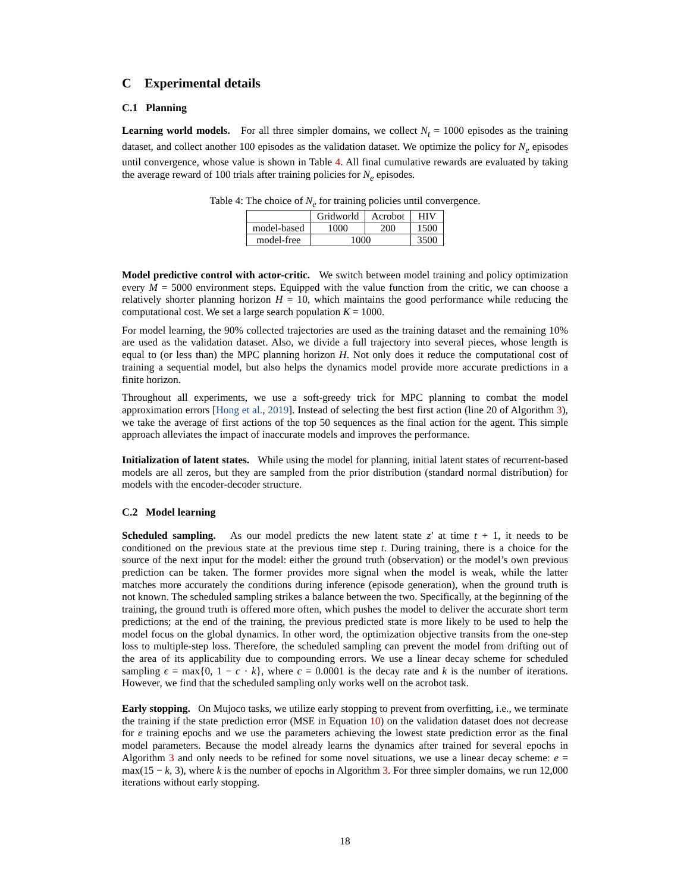C Experimental details
C.1 Planning
Learning world models. For all three simpler domains, we collect N<sub>t</sub> = 1000 episodes as the training dataset, and collect another 100 episodes as the validation dataset. We optimize the policy for N<sub>e</sub> episodes until convergence, whose value is shown in Table 4. All final cumulative rewards are evaluated by taking the average reward of 100 trials after training policies for N<sub>e</sub> episodes.
Table 4: The choice of N<sub>e</sub> for training policies until convergence.
| | Gridworld | Acrobot | HIV |
| model-based | 1000 | 200 | 1500 |
| model-free | 1000 | | 3500 |
Model predictive control with actor-critic. We switch between model training and policy optimization every M = 5000 environment steps. Equipped with the value function from the critic, we can choose a relatively shorter planning horizon H = 10, which maintains the good performance while reducing the computational cost. We set a large search population K = 1000.
For model learning, the 90% collected trajectories are used as the training dataset and the remaining 10% are used as the validation dataset. Also, we divide a full trajectory into several pieces, whose length is equal to (or less than) the MPC planning horizon H. Not only does it reduce the computational cost of training a sequential model, but also helps the dynamics model provide more accurate predictions in a finite horizon.
Throughout all experiments, we use a soft-greedy trick for MPC planning to combat the model approximation errors [Hong et al., 2019]. Instead of selecting the best first action (line 20 of Algorithm 3), we take the average of first actions of the top 50 sequences as the final action for the agent. This simple approach alleviates the impact of inaccurate models and improves the performance.
Initialization of latent states. While using the model for planning, initial latent states of recurrent-based models are all zeros, but they are sampled from the prior distribution (standard normal distribution) for models with the encoder-decoder structure.
C.2 Model learning
Scheduled sampling. As our model predicts the new latent state z′ at time t + 1, it needs to be conditioned on the previous state at the previous time step t. During training, there is a choice for the source of the next input for the model: either the ground truth (observation) or the model’s own previous prediction can be taken. The former provides more signal when the model is weak, while the latter matches more accurately the conditions during inference (episode generation), when the ground truth is not known. The scheduled sampling strikes a balance between the two. Specifically, at the beginning of the training, the ground truth is offered more often, which pushes the model to deliver the accurate short term predictions; at the end of the training, the previous predicted state is more likely to be used to help the model focus on the global dynamics. In other word, the optimization objective transits from the one-step loss to multiple-step loss. Therefore, the scheduled sampling can prevent the model from drifting out of the area of its applicability due to compounding errors. We use a linear decay scheme for scheduled sampling ϵ = max{0, 1 − c · k}, where c = 0.0001 is the decay rate and k is the number of iterations. However, we find that the scheduled sampling only works well on the acrobot task.
Early stopping. On Mujoco tasks, we utilize early stopping to prevent from overfitting, i.e., we terminate the training if the state prediction error (MSE in Equation 10) on the validation dataset does not decrease for e training epochs and we use the parameters achieving the lowest state prediction error as the final model parameters. Because the model already learns the dynamics after trained for several epochs in Algorithm 3 and only needs to be refined for some novel situations, we use a linear decay scheme: e = max(15 − k, 3), where k is the number of epochs in Algorithm 3. For three simpler domains, we run 12,000 iterations without early stopping.
18